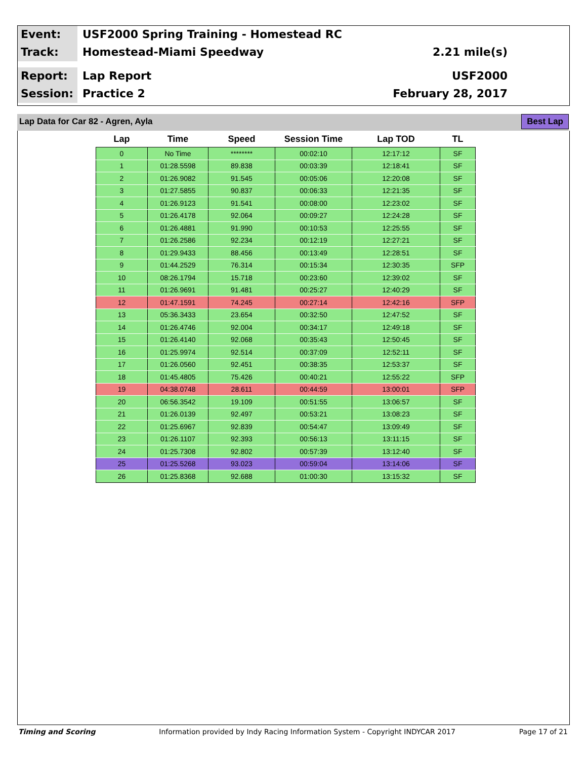Event:
USF2000 Spring Training - Homestead RC
Track:
Homestead-Miami Speedway
2.21 mile(s)
Report:
Lap Report
USF2000
Session:
Practice 2
February 28, 2017
Lap Data for Car 82 - Agren, Ayla
Best Lap
| Lap | Time | Speed | Session Time | Lap TOD | TL |
| --- | --- | --- | --- | --- | --- |
| 0 | No Time | ******** | 00:02:10 | 12:17:12 | SF |
| 1 | 01:28.5598 | 89.838 | 00:03:39 | 12:18:41 | SF |
| 2 | 01:26.9082 | 91.545 | 00:05:06 | 12:20:08 | SF |
| 3 | 01:27.5855 | 90.837 | 00:06:33 | 12:21:35 | SF |
| 4 | 01:26.9123 | 91.541 | 00:08:00 | 12:23:02 | SF |
| 5 | 01:26.4178 | 92.064 | 00:09:27 | 12:24:28 | SF |
| 6 | 01:26.4881 | 91.990 | 00:10:53 | 12:25:55 | SF |
| 7 | 01:26.2586 | 92.234 | 00:12:19 | 12:27:21 | SF |
| 8 | 01:29.9433 | 88.456 | 00:13:49 | 12:28:51 | SF |
| 9 | 01:44.2529 | 76.314 | 00:15:34 | 12:30:35 | SFP |
| 10 | 08:26.1794 | 15.718 | 00:23:60 | 12:39:02 | SF |
| 11 | 01:26.9691 | 91.481 | 00:25:27 | 12:40:29 | SF |
| 12 | 01:47.1591 | 74.245 | 00:27:14 | 12:42:16 | SFP |
| 13 | 05:36.3433 | 23.654 | 00:32:50 | 12:47:52 | SF |
| 14 | 01:26.4746 | 92.004 | 00:34:17 | 12:49:18 | SF |
| 15 | 01:26.4140 | 92.068 | 00:35:43 | 12:50:45 | SF |
| 16 | 01:25.9974 | 92.514 | 00:37:09 | 12:52:11 | SF |
| 17 | 01:26.0560 | 92.451 | 00:38:35 | 12:53:37 | SF |
| 18 | 01:45.4805 | 75.426 | 00:40:21 | 12:55:22 | SFP |
| 19 | 04:38.0748 | 28.611 | 00:44:59 | 13:00:01 | SFP |
| 20 | 06:56.3542 | 19.109 | 00:51:55 | 13:06:57 | SF |
| 21 | 01:26.0139 | 92.497 | 00:53:21 | 13:08:23 | SF |
| 22 | 01:25.6967 | 92.839 | 00:54:47 | 13:09:49 | SF |
| 23 | 01:26.1107 | 92.393 | 00:56:13 | 13:11:15 | SF |
| 24 | 01:25.7308 | 92.802 | 00:57:39 | 13:12:40 | SF |
| 25 | 01:25.5268 | 93.023 | 00:59:04 | 13:14:06 | SF |
| 26 | 01:25.8368 | 92.688 | 01:00:30 | 13:15:32 | SF |
Timing and Scoring Information provided by Indy Racing Information System - Copyright INDYCAR 2017 Page 17 of 21